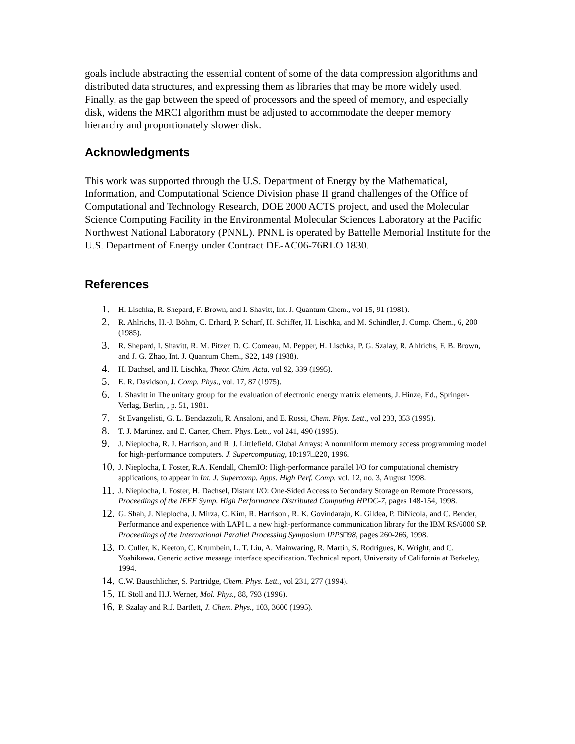goals include abstracting the essential content of some of the data compression algorithms and distributed data structures, and expressing them as libraries that may be more widely used. Finally, as the gap between the speed of processors and the speed of memory, and especially disk, widens the MRCI algorithm must be adjusted to accommodate the deeper memory hierarchy and proportionately slower disk.
Acknowledgments
This work was supported through the U.S. Department of Energy by the Mathematical, Information, and Computational Science Division phase II grand challenges of the Office of Computational and Technology Research, DOE 2000 ACTS project, and used the Molecular Science Computing Facility in the Environmental Molecular Sciences Laboratory at the Pacific Northwest National Laboratory (PNNL). PNNL is operated by Battelle Memorial Institute for the U.S. Department of Energy under Contract DE-AC06-76RLO 1830.
References
1. H. Lischka, R. Shepard, F. Brown, and I. Shavitt, Int. J. Quantum Chem., vol 15, 91 (1981).
2. R. Ahlrichs, H.-J. Böhm, C. Erhard, P. Scharf, H. Schiffer, H. Lischka, and M. Schindler, J. Comp. Chem., 6, 200 (1985).
3. R. Shepard, I. Shavitt, R. M. Pitzer, D. C. Comeau, M. Pepper, H. Lischka, P. G. Szalay, R. Ahlrichs, F. B. Brown, and J. G. Zhao, Int. J. Quantum Chem., S22, 149 (1988).
4. H. Dachsel, and H. Lischka, Theor. Chim. Acta, vol 92, 339 (1995).
5. E. R. Davidson, J. Comp. Phys., vol. 17, 87 (1975).
6. I. Shavitt in The unitary group for the evaluation of electronic energy matrix elements, J. Hinze, Ed., Springer-Verlag, Berlin, , p. 51, 1981.
7. St Evangelisti, G. L. Bendazzoli, R. Ansaloni, and E. Rossi, Chem. Phys. Lett., vol 233, 353 (1995).
8. T. J. Martinez, and E. Carter, Chem. Phys. Lett., vol 241, 490 (1995).
9. J. Nieplocha, R. J. Harrison, and R. J. Littlefield. Global Arrays: A nonuniform memory access programming model for high-performance computers. J. Supercomputing, 10:197□220, 1996.
10. J. Nieplocha, I. Foster, R.A. Kendall, ChemIO: High-performance parallel I/O for computational chemistry applications, to appear in Int. J. Supercomp. Apps. High Perf. Comp. vol. 12, no. 3, August 1998.
11. J. Nieplocha, I. Foster, H. Dachsel, Distant I/O: One-Sided Access to Secondary Storage on Remote Processors, Proceedings of the IEEE Symp. High Performance Distributed Computing HPDC-7, pages 148-154, 1998.
12. G. Shah, J. Nieplocha, J. Mirza, C. Kim, R. Harrison , R. K. Govindaraju, K. Gildea, P. DiNicola, and C. Bender, Performance and experience with LAPI □ a new high-performance communication library for the IBM RS/6000 SP. Proceedings of the International Parallel Processing Symposium IPPS□98, pages 260-266, 1998.
13. D. Culler, K. Keeton, C. Krumbein, L. T. Liu, A. Mainwaring, R. Martin, S. Rodrigues, K. Wright, and C. Yoshikawa. Generic active message interface specification. Technical report, University of California at Berkeley, 1994.
14. C.W. Bauschlicher, S. Partridge, Chem. Phys. Lett., vol 231, 277 (1994).
15. H. Stoll and H.J. Werner, Mol. Phys., 88, 793 (1996).
16. P. Szalay and R.J. Bartlett, J. Chem. Phys., 103, 3600 (1995).